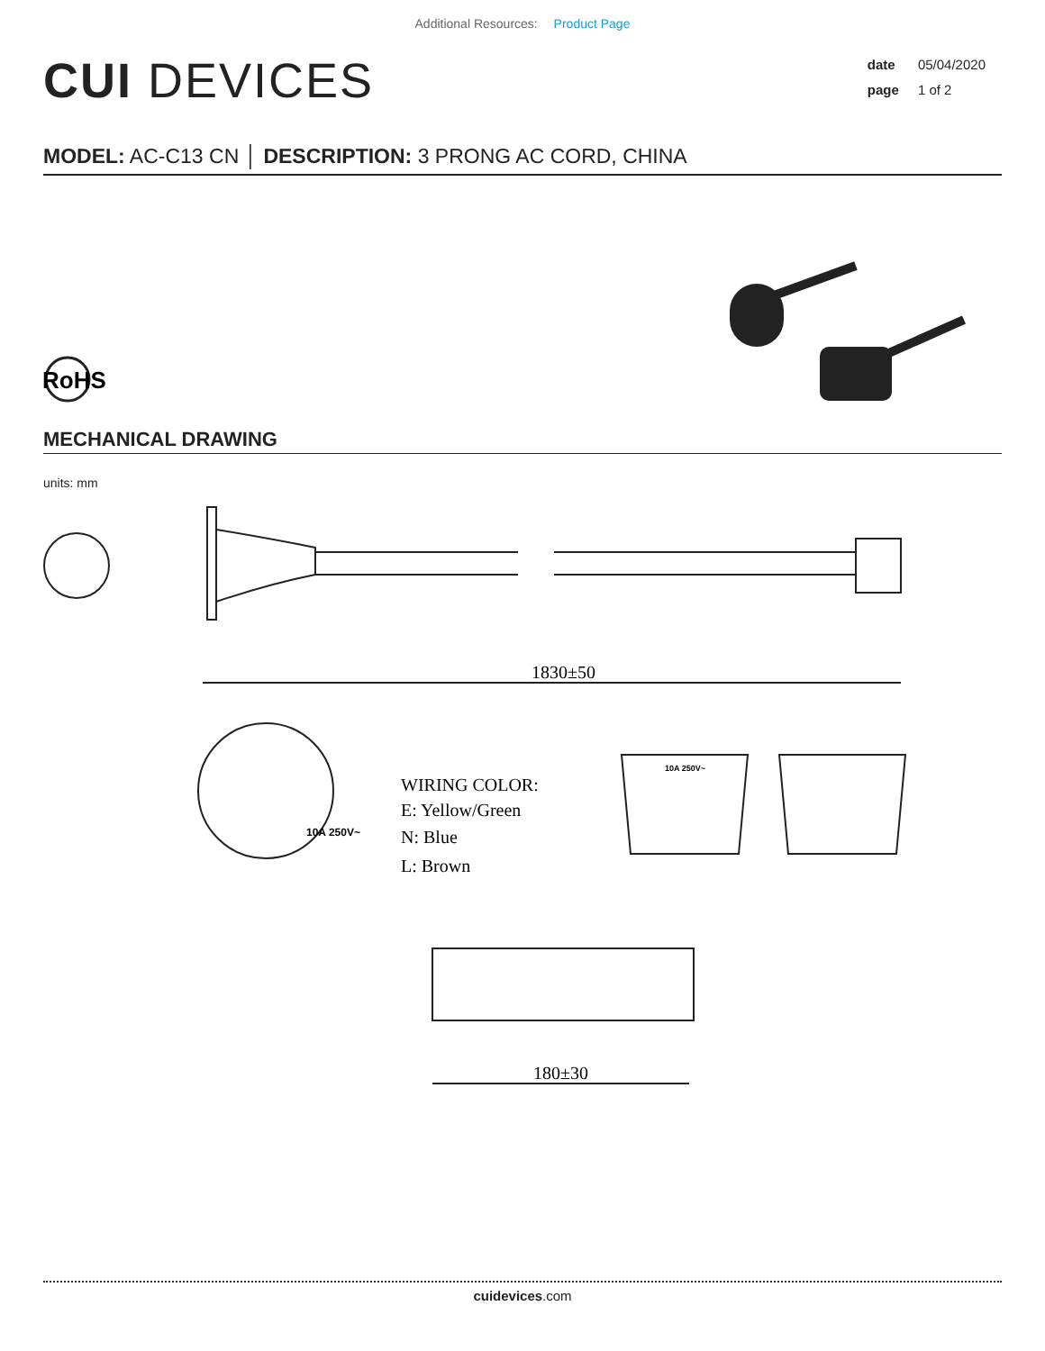Additional Resources: Product Page
CUI DEVICES
date 05/04/2020
page 1 of 2
MODEL: AC-C13 CN │ DESCRIPTION: 3 PRONG AC CORD, CHINA
RoHS
MECHANICAL DRAWING
units: mm
1830±50
WIRING COLOR:
E: Yellow/Green
N: Blue
L: Brown
10A 250V~
10A 250V~
180±30
cuidevices.com